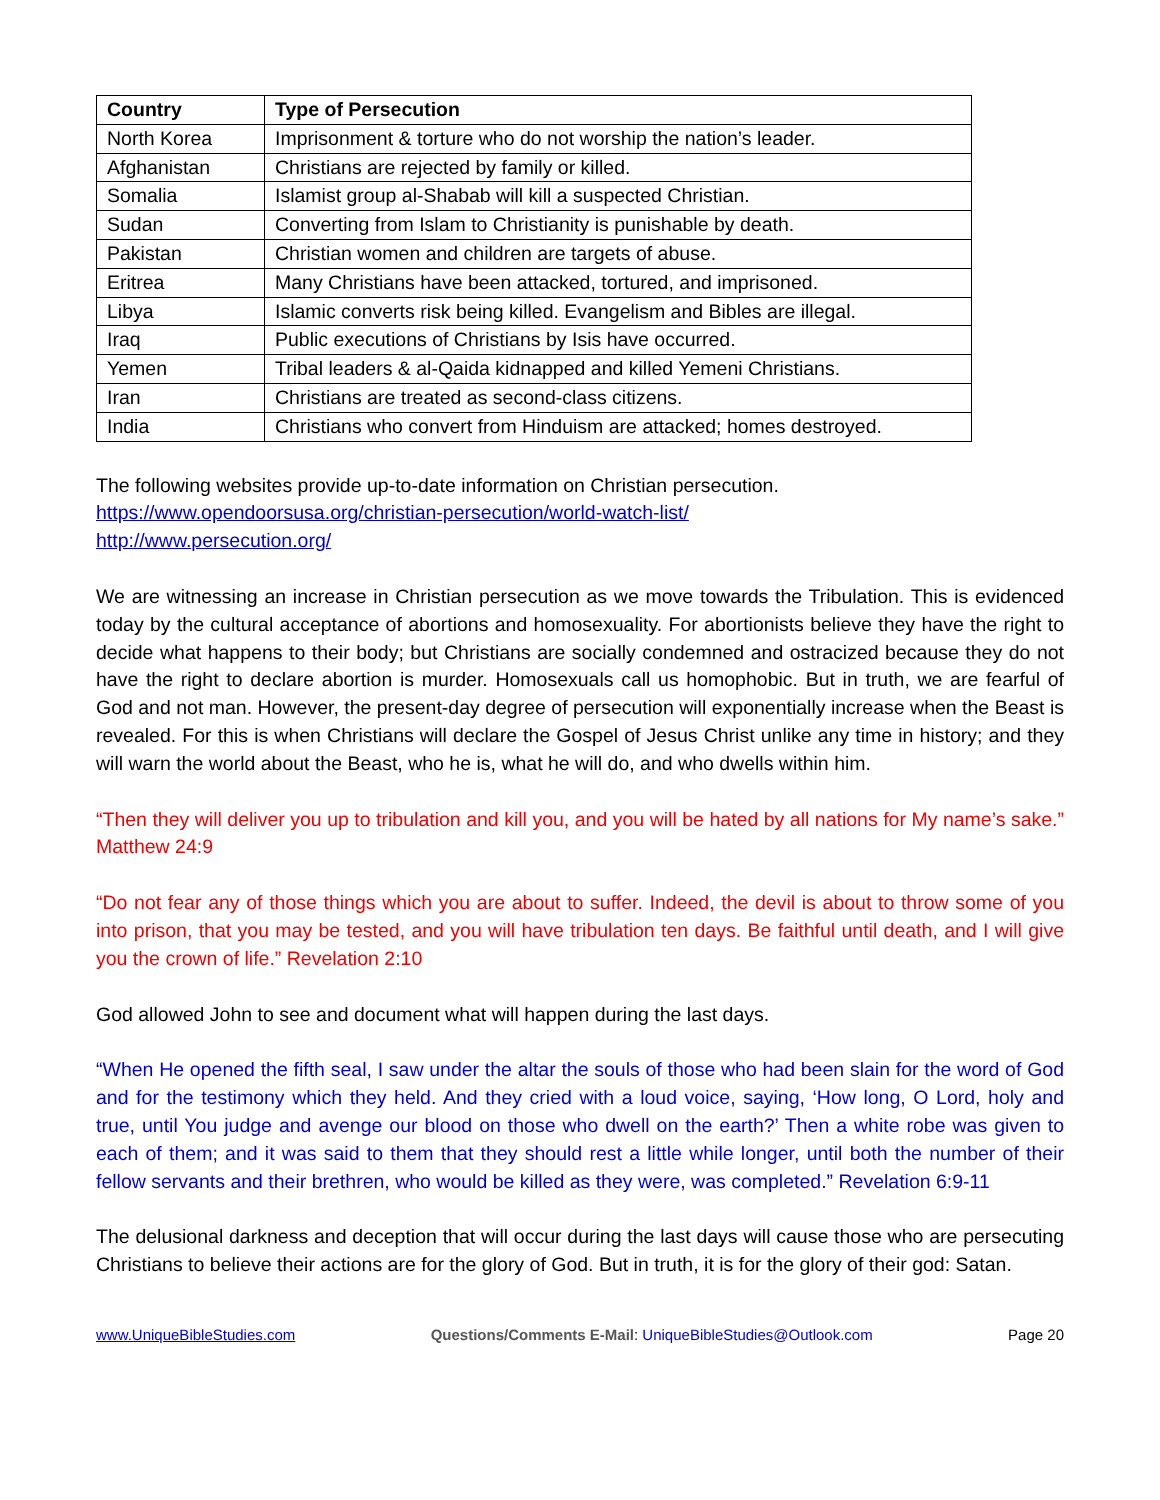| Country | Type of Persecution |
| --- | --- |
| North Korea | Imprisonment & torture who do not worship the nation’s leader. |
| Afghanistan | Christians are rejected by family or killed. |
| Somalia | Islamist group al-Shabab will kill a suspected Christian. |
| Sudan | Converting from Islam to Christianity is punishable by death. |
| Pakistan | Christian women and children are targets of abuse. |
| Eritrea | Many Christians have been attacked, tortured, and imprisoned. |
| Libya | Islamic converts risk being killed. Evangelism and Bibles are illegal. |
| Iraq | Public executions of Christians by Isis have occurred. |
| Yemen | Tribal leaders & al-Qaida kidnapped and killed Yemeni Christians. |
| Iran | Christians are treated as second-class citizens. |
| India | Christians who convert from Hinduism are attacked; homes destroyed. |
The following websites provide up-to-date information on Christian persecution.
https://www.opendoorsusa.org/christian-persecution/world-watch-list/
http://www.persecution.org/
We are witnessing an increase in Christian persecution as we move towards the Tribulation. This is evidenced today by the cultural acceptance of abortions and homosexuality. For abortionists believe they have the right to decide what happens to their body; but Christians are socially condemned and ostracized because they do not have the right to declare abortion is murder. Homosexuals call us homophobic. But in truth, we are fearful of God and not man. However, the present-day degree of persecution will exponentially increase when the Beast is revealed. For this is when Christians will declare the Gospel of Jesus Christ unlike any time in history; and they will warn the world about the Beast, who he is, what he will do, and who dwells within him.
“Then they will deliver you up to tribulation and kill you, and you will be hated by all nations for My name’s sake.” Matthew 24:9
“Do not fear any of those things which you are about to suffer. Indeed, the devil is about to throw some of you into prison, that you may be tested, and you will have tribulation ten days. Be faithful until death, and I will give you the crown of life.” Revelation 2:10
God allowed John to see and document what will happen during the last days.
“When He opened the fifth seal, I saw under the altar the souls of those who had been slain for the word of God and for the testimony which they held. And they cried with a loud voice, saying, ‘How long, O Lord, holy and true, until You judge and avenge our blood on those who dwell on the earth?’ Then a white robe was given to each of them; and it was said to them that they should rest a little while longer, until both the number of their fellow servants and their brethren, who would be killed as they were, was completed.” Revelation 6:9-11
The delusional darkness and deception that will occur during the last days will cause those who are persecuting Christians to believe their actions are for the glory of God. But in truth, it is for the glory of their god: Satan.
www.UniqueBibleStudies.com Questions/Comments E-Mail: UniqueBibleStudies@Outlook.com Page 20